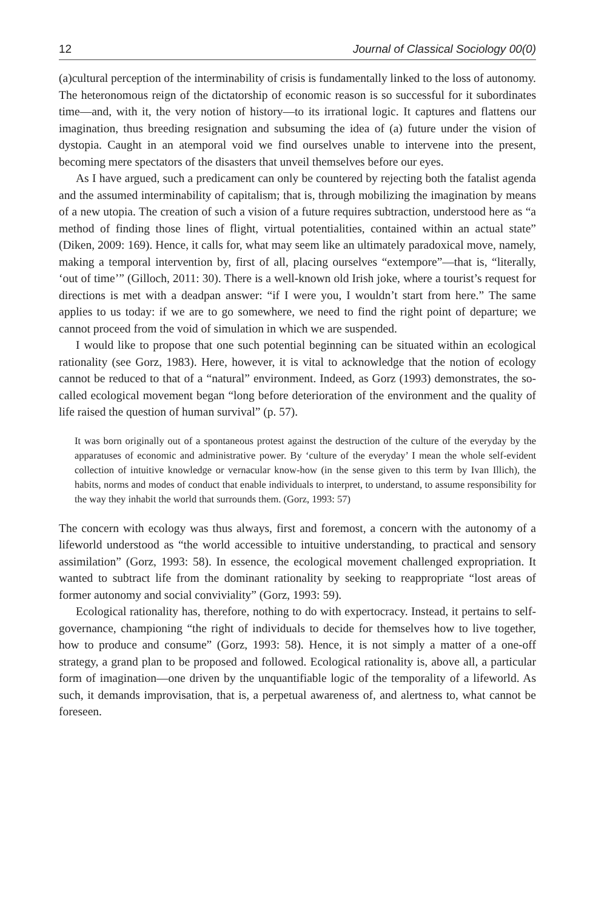12 Journal of Classical Sociology 00(0)
(a)cultural perception of the interminability of crisis is fundamentally linked to the loss of autonomy. The heteronomous reign of the dictatorship of economic reason is so successful for it subordinates time—and, with it, the very notion of history—to its irrational logic. It captures and flattens our imagination, thus breeding resignation and subsuming the idea of (a) future under the vision of dystopia. Caught in an atemporal void we find ourselves unable to intervene into the present, becoming mere spectators of the disasters that unveil themselves before our eyes.
As I have argued, such a predicament can only be countered by rejecting both the fatalist agenda and the assumed interminability of capitalism; that is, through mobilizing the imagination by means of a new utopia. The creation of such a vision of a future requires subtraction, understood here as “a method of finding those lines of flight, virtual potentialities, contained within an actual state” (Diken, 2009: 169). Hence, it calls for, what may seem like an ultimately paradoxical move, namely, making a temporal intervention by, first of all, placing ourselves “extempore”—that is, “literally, ‘out of time’” (Gilloch, 2011: 30). There is a well-known old Irish joke, where a tourist’s request for directions is met with a deadpan answer: “if I were you, I wouldn’t start from here.” The same applies to us today: if we are to go somewhere, we need to find the right point of departure; we cannot proceed from the void of simulation in which we are suspended.
I would like to propose that one such potential beginning can be situated within an ecological rationality (see Gorz, 1983). Here, however, it is vital to acknowledge that the notion of ecology cannot be reduced to that of a “natural” environment. Indeed, as Gorz (1993) demonstrates, the so-called ecological movement began “long before deterioration of the environment and the quality of life raised the question of human survival” (p. 57).
It was born originally out of a spontaneous protest against the destruction of the culture of the everyday by the apparatuses of economic and administrative power. By ‘culture of the everyday’ I mean the whole self-evident collection of intuitive knowledge or vernacular know-how (in the sense given to this term by Ivan Illich), the habits, norms and modes of conduct that enable individuals to interpret, to understand, to assume responsibility for the way they inhabit the world that surrounds them. (Gorz, 1993: 57)
The concern with ecology was thus always, first and foremost, a concern with the autonomy of a lifeworld understood as “the world accessible to intuitive understanding, to practical and sensory assimilation” (Gorz, 1993: 58). In essence, the ecological movement challenged expropriation. It wanted to subtract life from the dominant rationality by seeking to reappropriate “lost areas of former autonomy and social conviviality” (Gorz, 1993: 59).
Ecological rationality has, therefore, nothing to do with expertocracy. Instead, it pertains to self-governance, championing “the right of individuals to decide for themselves how to live together, how to produce and consume” (Gorz, 1993: 58). Hence, it is not simply a matter of a one-off strategy, a grand plan to be proposed and followed. Ecological rationality is, above all, a particular form of imagination—one driven by the unquantifiable logic of the temporality of a lifeworld. As such, it demands improvisation, that is, a perpetual awareness of, and alertness to, what cannot be foreseen.